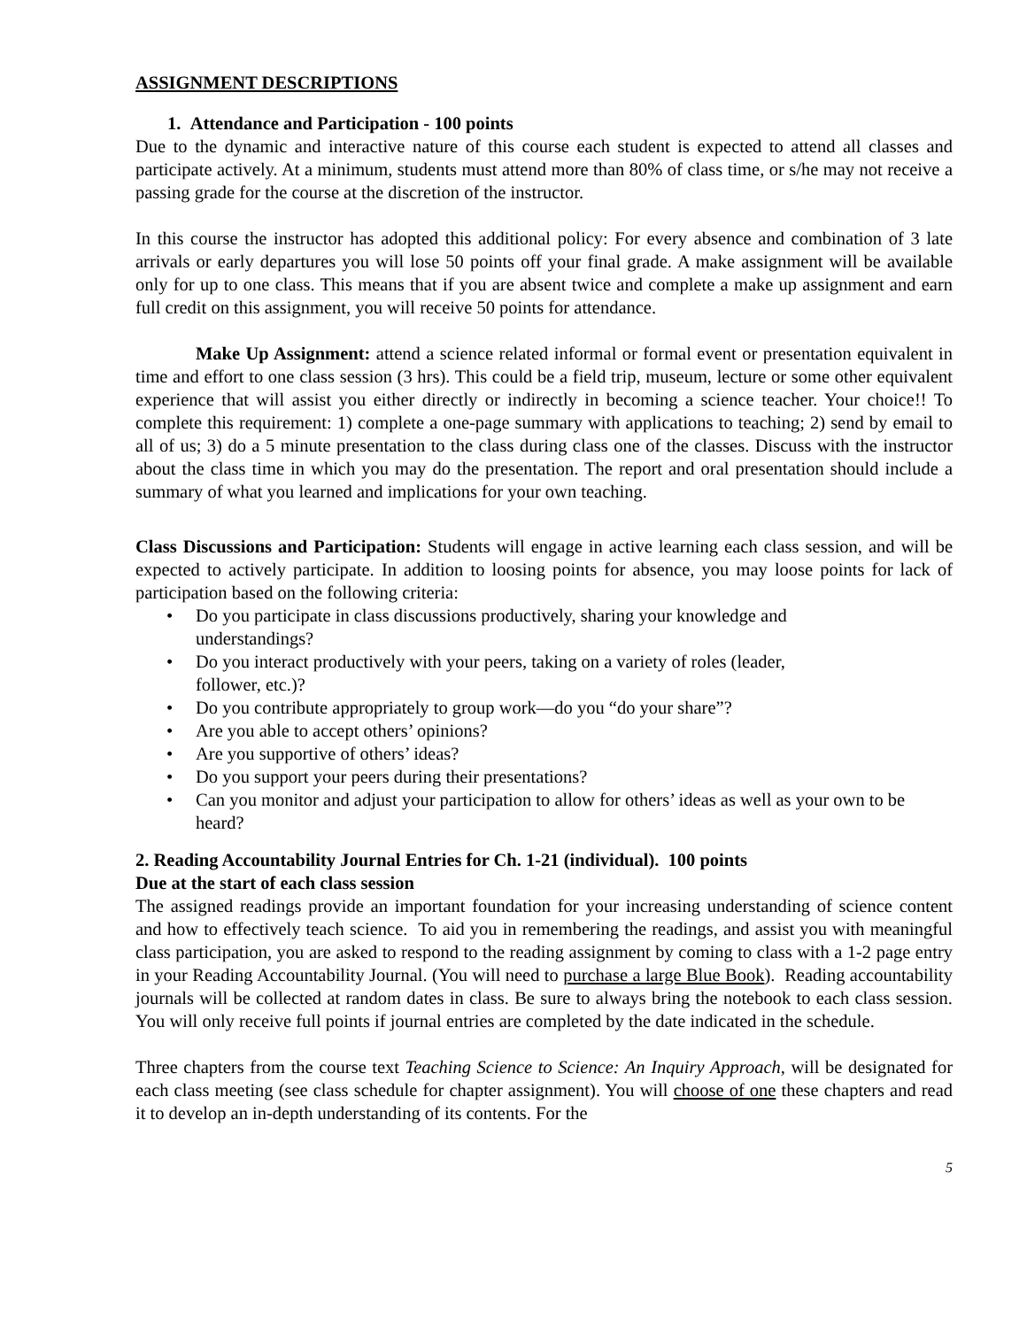ASSIGNMENT DESCRIPTIONS
1. Attendance and Participation - 100 points
Due to the dynamic and interactive nature of this course each student is expected to attend all classes and participate actively. At a minimum, students must attend more than 80% of class time, or s/he may not receive a passing grade for the course at the discretion of the instructor.
In this course the instructor has adopted this additional policy: For every absence and combination of 3 late arrivals or early departures you will lose 50 points off your final grade. A make assignment will be available only for up to one class. This means that if you are absent twice and complete a make up assignment and earn full credit on this assignment, you will receive 50 points for attendance.
Make Up Assignment: attend a science related informal or formal event or presentation equivalent in time and effort to one class session (3 hrs). This could be a field trip, museum, lecture or some other equivalent experience that will assist you either directly or indirectly in becoming a science teacher. Your choice!! To complete this requirement: 1) complete a one-page summary with applications to teaching; 2) send by email to all of us; 3) do a 5 minute presentation to the class during class one of the classes. Discuss with the instructor about the class time in which you may do the presentation. The report and oral presentation should include a summary of what you learned and implications for your own teaching.
Class Discussions and Participation: Students will engage in active learning each class session, and will be expected to actively participate. In addition to loosing points for absence, you may loose points for lack of participation based on the following criteria:
• Do you participate in class discussions productively, sharing your knowledge and
understandings?
• Do you interact productively with your peers, taking on a variety of roles (leader,
follower, etc.)?
• Do you contribute appropriately to group work—do you “do your share”?
• Are you able to accept others’ opinions?
• Are you supportive of others’ ideas?
• Do you support your peers during their presentations?
• Can you monitor and adjust your participation to allow for others’ ideas as well as your own to be heard?
2. Reading Accountability Journal Entries for Ch. 1-21 (individual). 100 points
Due at the start of each class session
The assigned readings provide an important foundation for your increasing understanding of science content and how to effectively teach science. To aid you in remembering the readings, and assist you with meaningful class participation, you are asked to respond to the reading assignment by coming to class with a 1-2 page entry in your Reading Accountability Journal. (You will need to purchase a large Blue Book). Reading accountability journals will be collected at random dates in class. Be sure to always bring the notebook to each class session. You will only receive full points if journal entries are completed by the date indicated in the schedule.
Three chapters from the course text Teaching Science to Science: An Inquiry Approach, will be designated for each class meeting (see class schedule for chapter assignment). You will choose of one these chapters and read it to develop an in-depth understanding of its contents. For the
5